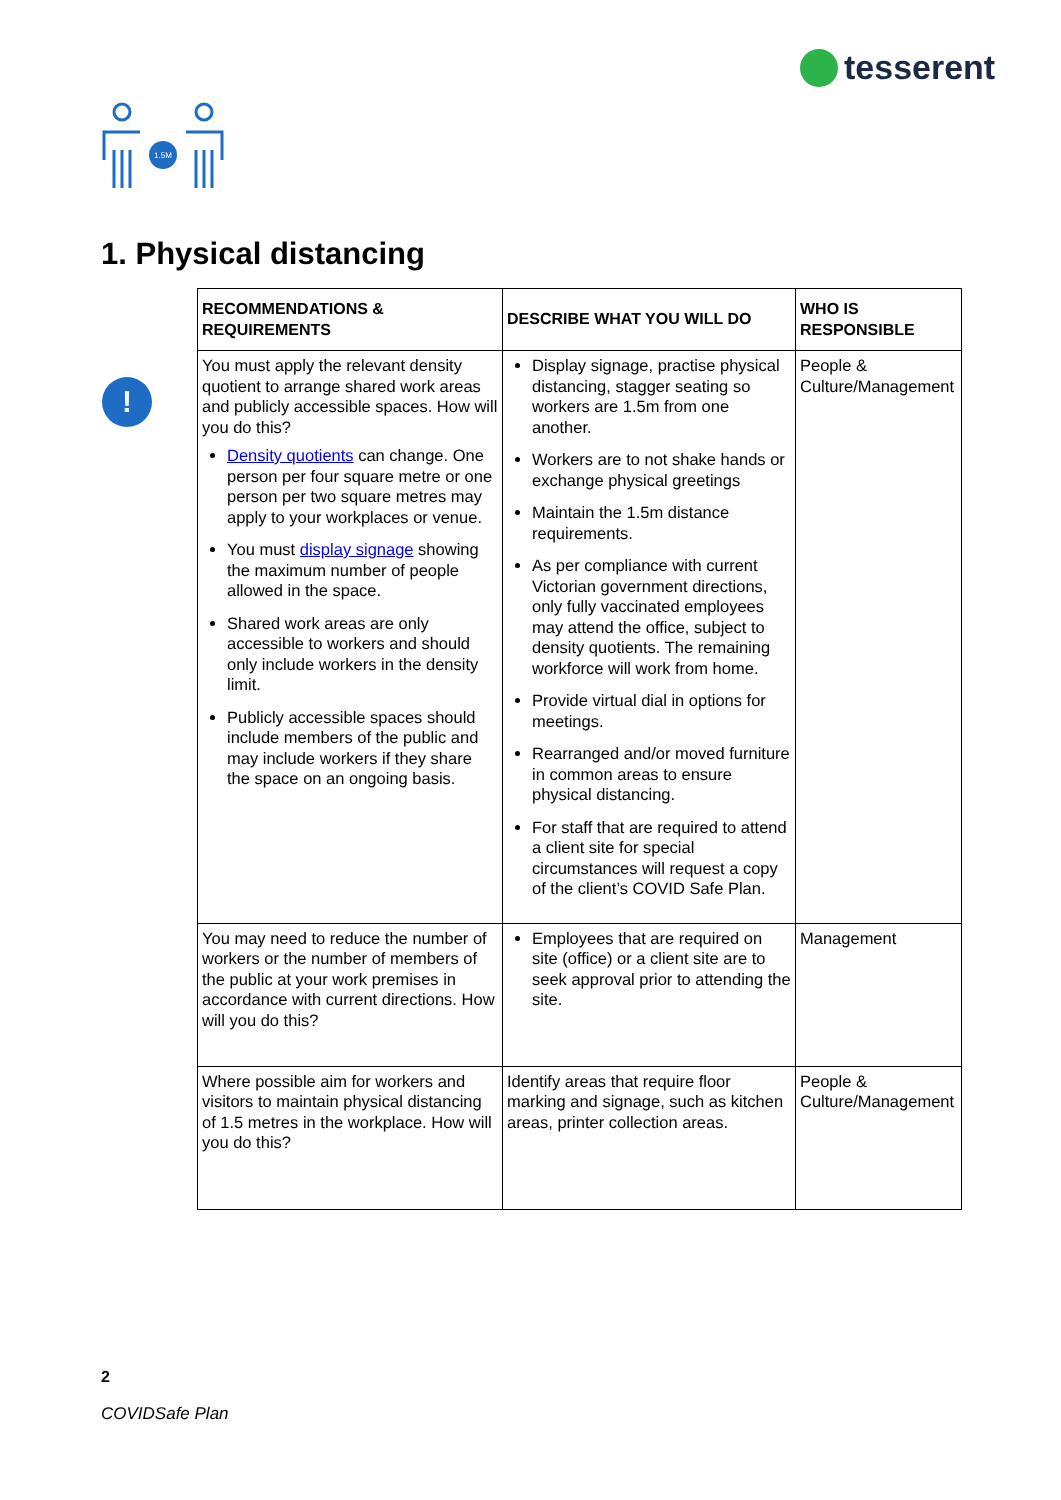tesserent
1.5M
1. Physical distancing
!
| RECOMMENDATIONS & REQUIREMENTS | DESCRIBE WHAT YOU WILL DO | WHO IS RESPONSIBLE |
| --- | --- | --- |
| You must apply the relevant density quotient to arrange shared work areas and publicly accessible spaces. How will you do this? Density quotients can change. One person per four square metre or one person per two square metres may apply to your workplaces or venue. You must display signage showing the maximum number of people allowed in the space. Shared work areas are only accessible to workers and should only include workers in the density limit. Publicly accessible spaces should include members of the public and may include workers if they share the space on an ongoing basis. | Display signage, practise physical distancing, stagger seating so workers are 1.5m from one another. Workers are to not shake hands or exchange physical greetings Maintain the 1.5m distance requirements. As per compliance with current Victorian government directions, only fully vaccinated employees may attend the office, subject to density quotients. The remaining workforce will work from home. Provide virtual dial in options for meetings. Rearranged and/or moved furniture in common areas to ensure physical distancing. For staff that are required to attend a client site for special circumstances will request a copy of the client’s COVID Safe Plan. | People & Culture/Management |
| You may need to reduce the number of workers or the number of members of the public at your work premises in accordance with current directions. How will you do this? | Employees that are required on site (office) or a client site are to seek approval prior to attending the site. | Management |
| Where possible aim for workers and visitors to maintain physical distancing of 1.5 metres in the workplace. How will you do this? | Identify areas that require floor marking and signage, such as kitchen areas, printer collection areas. | People & Culture/Management |
2
COVIDSafe Plan